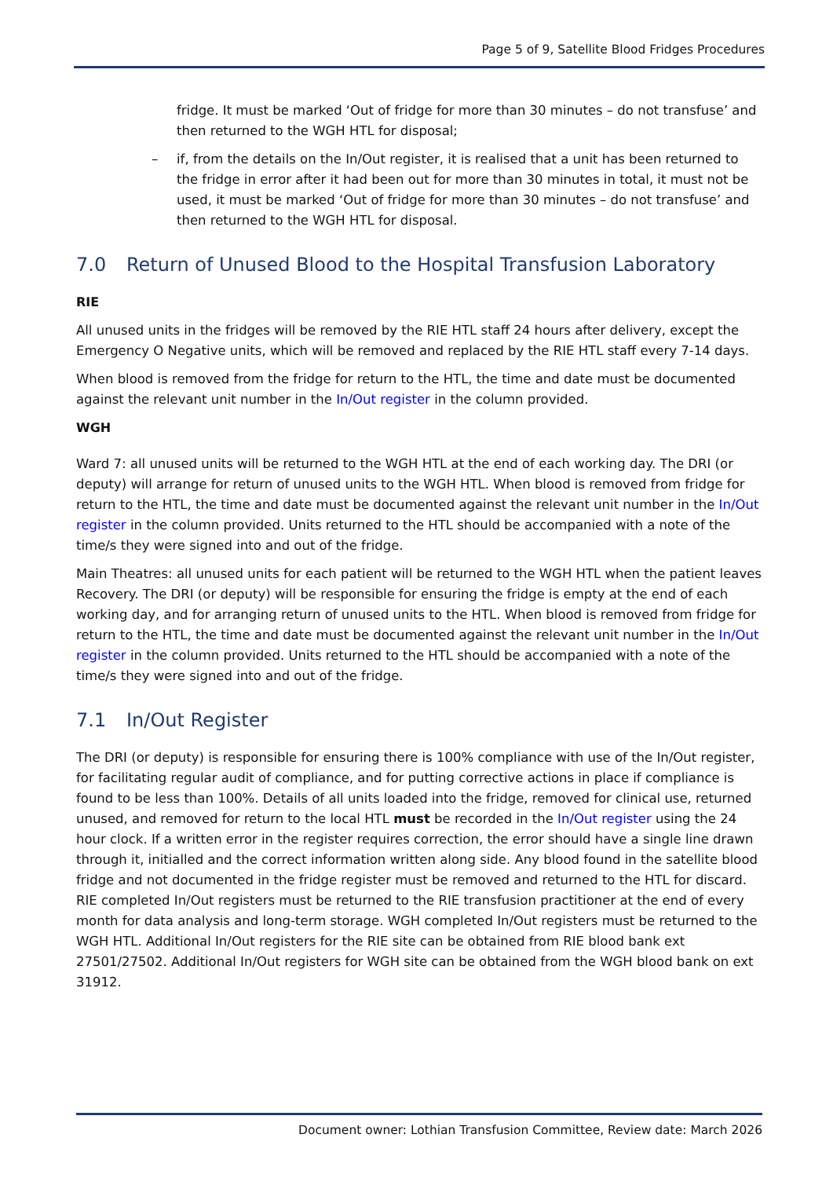Page 5 of 9, Satellite Blood Fridges Procedures
fridge. It must be marked ‘Out of fridge for more than 30 minutes – do not transfuse’ and then returned to the WGH HTL for disposal;
– if, from the details on the In/Out register, it is realised that a unit has been returned to the fridge in error after it had been out for more than 30 minutes in total, it must not be used, it must be marked ‘Out of fridge for more than 30 minutes – do not transfuse’ and then returned to the WGH HTL for disposal.
7.0 Return of Unused Blood to the Hospital Transfusion Laboratory
RIE
All unused units in the fridges will be removed by the RIE HTL staff 24 hours after delivery, except the Emergency O Negative units, which will be removed and replaced by the RIE HTL staff every 7-14 days.
When blood is removed from the fridge for return to the HTL, the time and date must be documented against the relevant unit number in the In/Out register in the column provided.
WGH
Ward 7: all unused units will be returned to the WGH HTL at the end of each working day. The DRI (or deputy) will arrange for return of unused units to the WGH HTL. When blood is removed from fridge for return to the HTL, the time and date must be documented against the relevant unit number in the In/Out register in the column provided. Units returned to the HTL should be accompanied with a note of the time/s they were signed into and out of the fridge.
Main Theatres: all unused units for each patient will be returned to the WGH HTL when the patient leaves Recovery. The DRI (or deputy) will be responsible for ensuring the fridge is empty at the end of each working day, and for arranging return of unused units to the HTL. When blood is removed from fridge for return to the HTL, the time and date must be documented against the relevant unit number in the In/Out register in the column provided. Units returned to the HTL should be accompanied with a note of the time/s they were signed into and out of the fridge.
7.1 In/Out Register
The DRI (or deputy) is responsible for ensuring there is 100% compliance with use of the In/Out register, for facilitating regular audit of compliance, and for putting corrective actions in place if compliance is found to be less than 100%. Details of all units loaded into the fridge, removed for clinical use, returned unused, and removed for return to the local HTL must be recorded in the In/Out register using the 24 hour clock. If a written error in the register requires correction, the error should have a single line drawn through it, initialled and the correct information written along side. Any blood found in the satellite blood fridge and not documented in the fridge register must be removed and returned to the HTL for discard. RIE completed In/Out registers must be returned to the RIE transfusion practitioner at the end of every month for data analysis and long-term storage. WGH completed In/Out registers must be returned to the WGH HTL. Additional In/Out registers for the RIE site can be obtained from RIE blood bank ext 27501/27502. Additional In/Out registers for WGH site can be obtained from the WGH blood bank on ext 31912.
Document owner: Lothian Transfusion Committee, Review date: March 2026